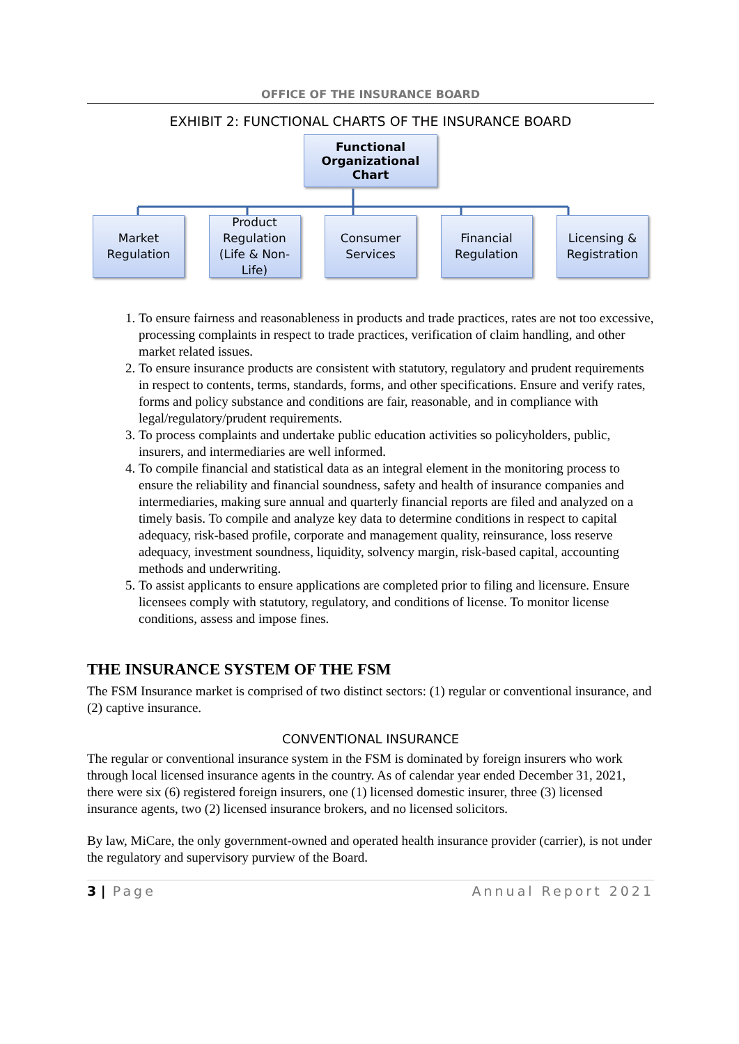OFFICE OF THE INSURANCE BOARD
EXHIBIT 2: FUNCTIONAL CHARTS OF THE INSURANCE BOARD
Functional
Organizational Chart
Market
Regulation
Product Regulation (Life & Non-Life)
Consumer
Services
Financial
Regulation
Licensing &
Registration
1. To ensure fairness and reasonableness in products and trade practices, rates are not too excessive, processing complaints in respect to trade practices, verification of claim handling, and other market related issues.
2. To ensure insurance products are consistent with statutory, regulatory and prudent requirements in respect to contents, terms, standards, forms, and other specifications. Ensure and verify rates, forms and policy substance and conditions are fair, reasonable, and in compliance with legal/regulatory/prudent requirements.
3. To process complaints and undertake public education activities so policyholders, public, insurers, and intermediaries are well informed.
4. To compile financial and statistical data as an integral element in the monitoring process to ensure the reliability and financial soundness, safety and health of insurance companies and intermediaries, making sure annual and quarterly financial reports are filed and analyzed on a timely basis. To compile and analyze key data to determine conditions in respect to capital adequacy, risk-based profile, corporate and management quality, reinsurance, loss reserve adequacy, investment soundness, liquidity, solvency margin, risk-based capital, accounting methods and underwriting.
5. To assist applicants to ensure applications are completed prior to filing and licensure. Ensure licensees comply with statutory, regulatory, and conditions of license. To monitor license conditions, assess and impose fines.
THE INSURANCE SYSTEM OF THE FSM
The FSM Insurance market is comprised of two distinct sectors: (1) regular or conventional insurance, and (2) captive insurance.
CONVENTIONAL INSURANCE
The regular or conventional insurance system in the FSM is dominated by foreign insurers who work through local licensed insurance agents in the country. As of calendar year ended December 31, 2021, there were six (6) registered foreign insurers, one (1) licensed domestic insurer, three (3) licensed insurance agents, two (2) licensed insurance brokers, and no licensed solicitors.
By law, MiCare, the only government-owned and operated health insurance provider (carrier), is not under the regulatory and supervisory purview of the Board.
3 | Page Annual Report 2021